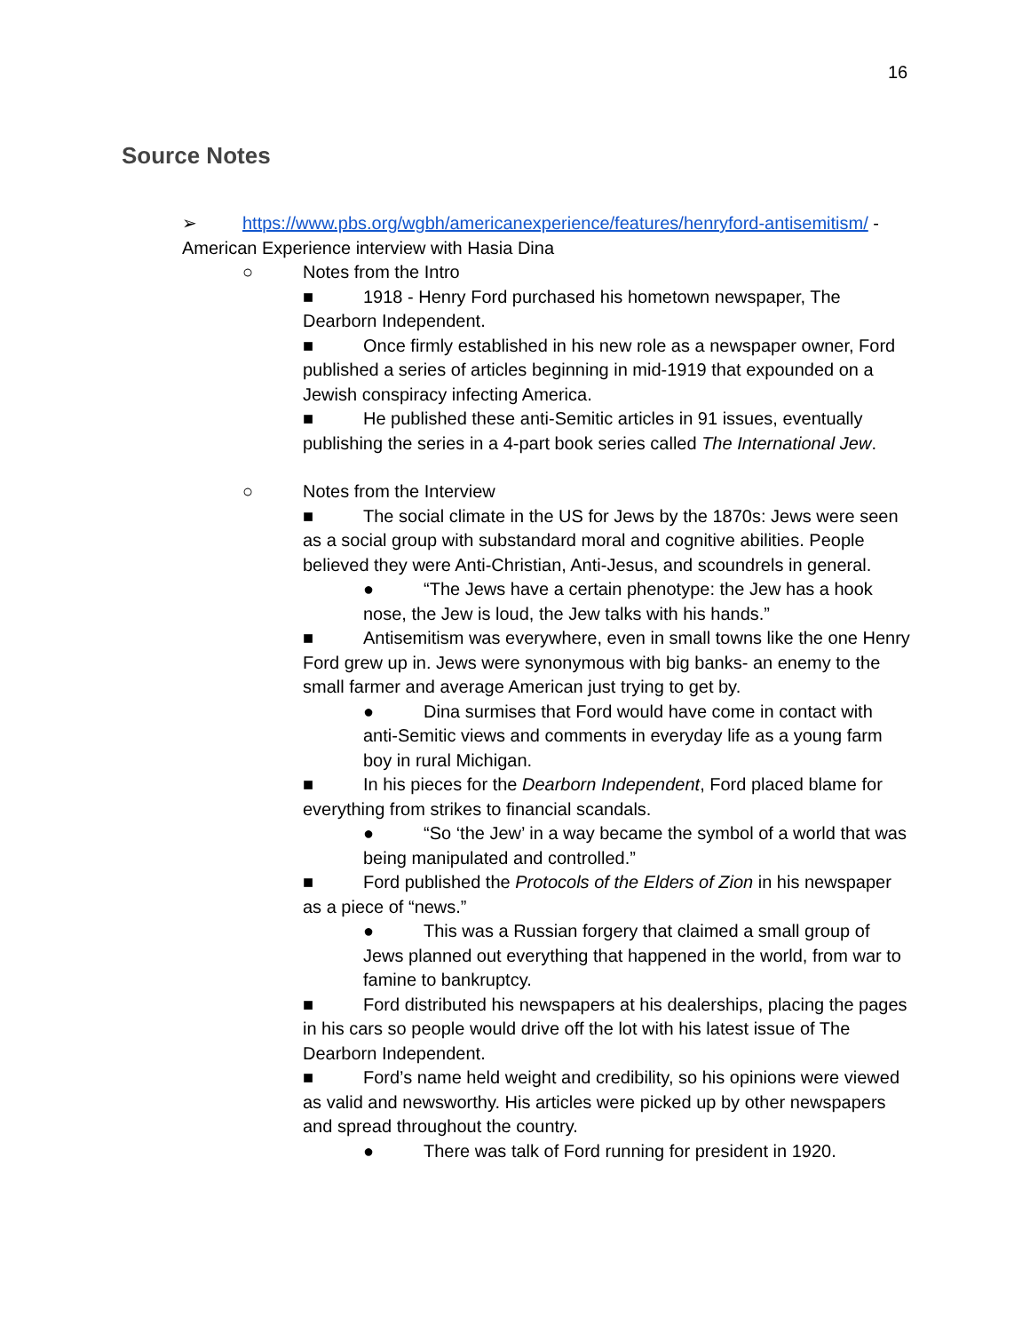16
Source Notes
➢ https://www.pbs.org/wgbh/americanexperience/features/henryford-antisemitism/ - American Experience interview with Hasia Dina
○ Notes from the Intro
■ 1918 - Henry Ford purchased his hometown newspaper, The Dearborn Independent.
■ Once firmly established in his new role as a newspaper owner, Ford published a series of articles beginning in mid-1919 that expounded on a Jewish conspiracy infecting America.
■ He published these anti-Semitic articles in 91 issues, eventually publishing the series in a 4-part book series called The International Jew.
○ Notes from the Interview
■ The social climate in the US for Jews by the 1870s: Jews were seen as a social group with substandard moral and cognitive abilities. People believed they were Anti-Christian, Anti-Jesus, and scoundrels in general.
● “The Jews have a certain phenotype: the Jew has a hook nose, the Jew is loud, the Jew talks with his hands.”
■ Antisemitism was everywhere, even in small towns like the one Henry Ford grew up in. Jews were synonymous with big banks- an enemy to the small farmer and average American just trying to get by.
● Dina surmises that Ford would have come in contact with anti-Semitic views and comments in everyday life as a young farm boy in rural Michigan.
■ In his pieces for the Dearborn Independent, Ford placed blame for everything from strikes to financial scandals.
● “So ‘the Jew’ in a way became the symbol of a world that was being manipulated and controlled.”
■ Ford published the Protocols of the Elders of Zion in his newspaper as a piece of “news.”
● This was a Russian forgery that claimed a small group of Jews planned out everything that happened in the world, from war to famine to bankruptcy.
■ Ford distributed his newspapers at his dealerships, placing the pages in his cars so people would drive off the lot with his latest issue of The Dearborn Independent.
■ Ford’s name held weight and credibility, so his opinions were viewed as valid and newsworthy. His articles were picked up by other newspapers and spread throughout the country.
● There was talk of Ford running for president in 1920.